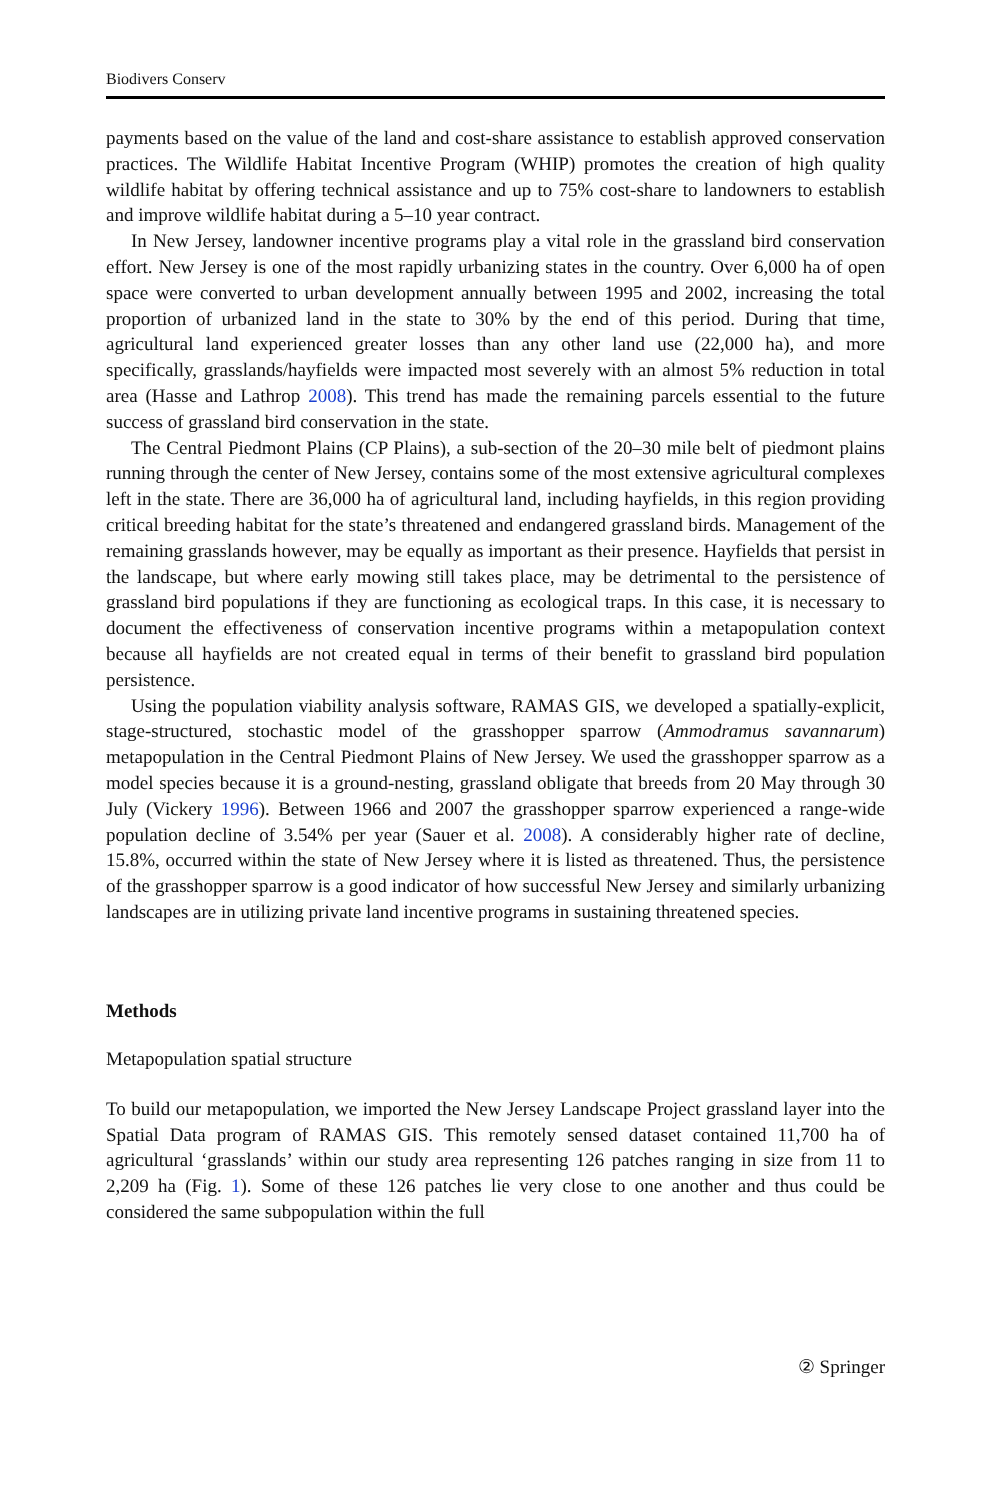Biodivers Conserv
payments based on the value of the land and cost-share assistance to establish approved conservation practices. The Wildlife Habitat Incentive Program (WHIP) promotes the creation of high quality wildlife habitat by offering technical assistance and up to 75% cost-share to landowners to establish and improve wildlife habitat during a 5–10 year contract.
In New Jersey, landowner incentive programs play a vital role in the grassland bird conservation effort. New Jersey is one of the most rapidly urbanizing states in the country. Over 6,000 ha of open space were converted to urban development annually between 1995 and 2002, increasing the total proportion of urbanized land in the state to 30% by the end of this period. During that time, agricultural land experienced greater losses than any other land use (22,000 ha), and more specifically, grasslands/hayfields were impacted most severely with an almost 5% reduction in total area (Hasse and Lathrop 2008). This trend has made the remaining parcels essential to the future success of grassland bird conservation in the state.
The Central Piedmont Plains (CP Plains), a sub-section of the 20–30 mile belt of piedmont plains running through the center of New Jersey, contains some of the most extensive agricultural complexes left in the state. There are 36,000 ha of agricultural land, including hayfields, in this region providing critical breeding habitat for the state’s threatened and endangered grassland birds. Management of the remaining grasslands however, may be equally as important as their presence. Hayfields that persist in the landscape, but where early mowing still takes place, may be detrimental to the persistence of grassland bird populations if they are functioning as ecological traps. In this case, it is necessary to document the effectiveness of conservation incentive programs within a metapopulation context because all hayfields are not created equal in terms of their benefit to grassland bird population persistence.
Using the population viability analysis software, RAMAS GIS, we developed a spatially-explicit, stage-structured, stochastic model of the grasshopper sparrow (Ammodramus savannarum) metapopulation in the Central Piedmont Plains of New Jersey. We used the grasshopper sparrow as a model species because it is a ground-nesting, grassland obligate that breeds from 20 May through 30 July (Vickery 1996). Between 1966 and 2007 the grasshopper sparrow experienced a range-wide population decline of 3.54% per year (Sauer et al. 2008). A considerably higher rate of decline, 15.8%, occurred within the state of New Jersey where it is listed as threatened. Thus, the persistence of the grasshopper sparrow is a good indicator of how successful New Jersey and similarly urbanizing landscapes are in utilizing private land incentive programs in sustaining threatened species.
Methods
Metapopulation spatial structure
To build our metapopulation, we imported the New Jersey Landscape Project grassland layer into the Spatial Data program of RAMAS GIS. This remotely sensed dataset contained 11,700 ha of agricultural ‘grasslands’ within our study area representing 126 patches ranging in size from 11 to 2,209 ha (Fig. 1). Some of these 126 patches lie very close to one another and thus could be considered the same subpopulation within the full
② Springer